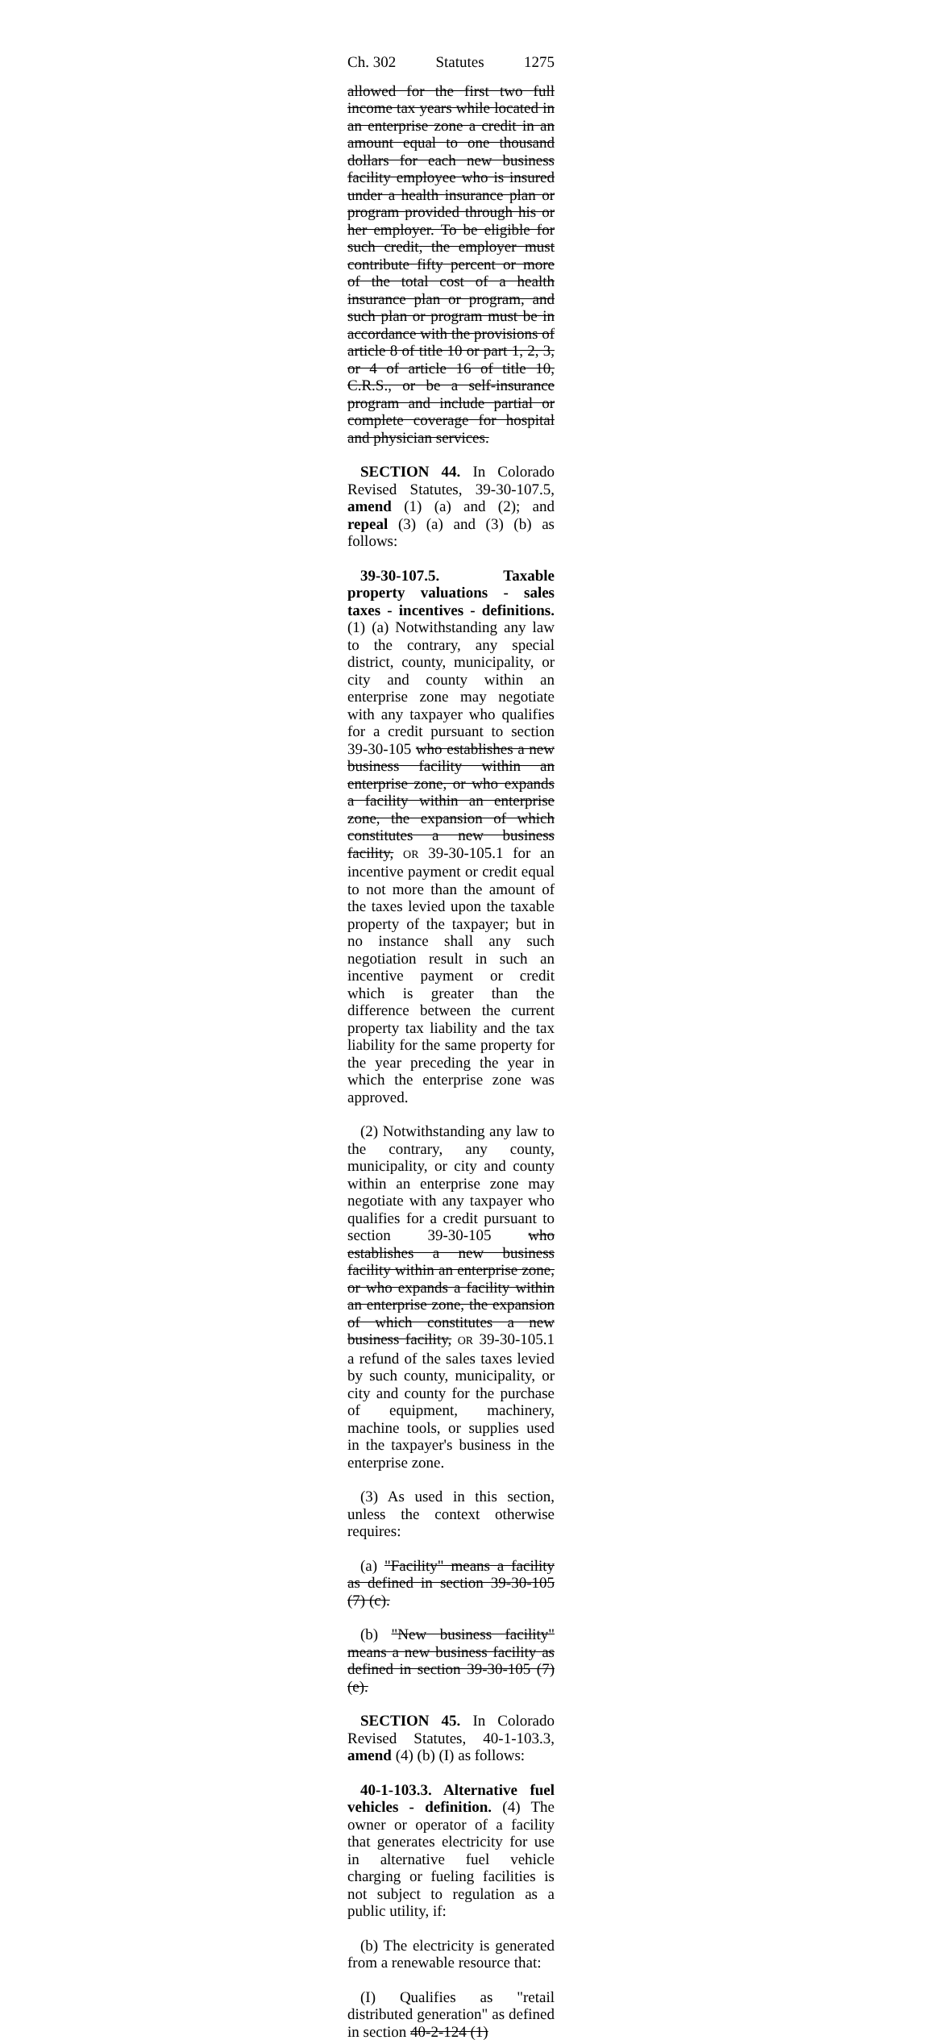Ch. 302 Statutes 1275
allowed for the first two full income tax years while located in an enterprise zone a credit in an amount equal to one thousand dollars for each new business facility employee who is insured under a health insurance plan or program provided through his or her employer. To be eligible for such credit, the employer must contribute fifty percent or more of the total cost of a health insurance plan or program, and such plan or program must be in accordance with the provisions of article 8 of title 10 or part 1, 2, 3, or 4 of article 16 of title 10, C.R.S., or be a self-insurance program and include partial or complete coverage for hospital and physician services.
SECTION 44. In Colorado Revised Statutes, 39-30-107.5, amend (1) (a) and (2); and repeal (3) (a) and (3) (b) as follows:
39-30-107.5. Taxable property valuations - sales taxes - incentives - definitions. (1) (a) Notwithstanding any law to the contrary, any special district, county, municipality, or city and county within an enterprise zone may negotiate with any taxpayer who qualifies for a credit pursuant to section 39-30-105 who establishes a new business facility within an enterprise zone, or who expands a facility within an enterprise zone, the expansion of which constitutes a new business facility, OR 39-30-105.1 for an incentive payment or credit equal to not more than the amount of the taxes levied upon the taxable property of the taxpayer; but in no instance shall any such negotiation result in such an incentive payment or credit which is greater than the difference between the current property tax liability and the tax liability for the same property for the year preceding the year in which the enterprise zone was approved.
(2) Notwithstanding any law to the contrary, any county, municipality, or city and county within an enterprise zone may negotiate with any taxpayer who qualifies for a credit pursuant to section 39-30-105 who establishes a new business facility within an enterprise zone, or who expands a facility within an enterprise zone, the expansion of which constitutes a new business facility, OR 39-30-105.1 a refund of the sales taxes levied by such county, municipality, or city and county for the purchase of equipment, machinery, machine tools, or supplies used in the taxpayer's business in the enterprise zone.
(3) As used in this section, unless the context otherwise requires:
(a) "Facility" means a facility as defined in section 39-30-105 (7) (c).
(b) "New business facility" means a new business facility as defined in section 39-30-105 (7) (e).
SECTION 45. In Colorado Revised Statutes, 40-1-103.3, amend (4) (b) (I) as follows:
40-1-103.3. Alternative fuel vehicles - definition. (4) The owner or operator of a facility that generates electricity for use in alternative fuel vehicle charging or fueling facilities is not subject to regulation as a public utility, if:
(b) The electricity is generated from a renewable resource that:
(I) Qualifies as "retail distributed generation" as defined in section 40-2-124 (1)